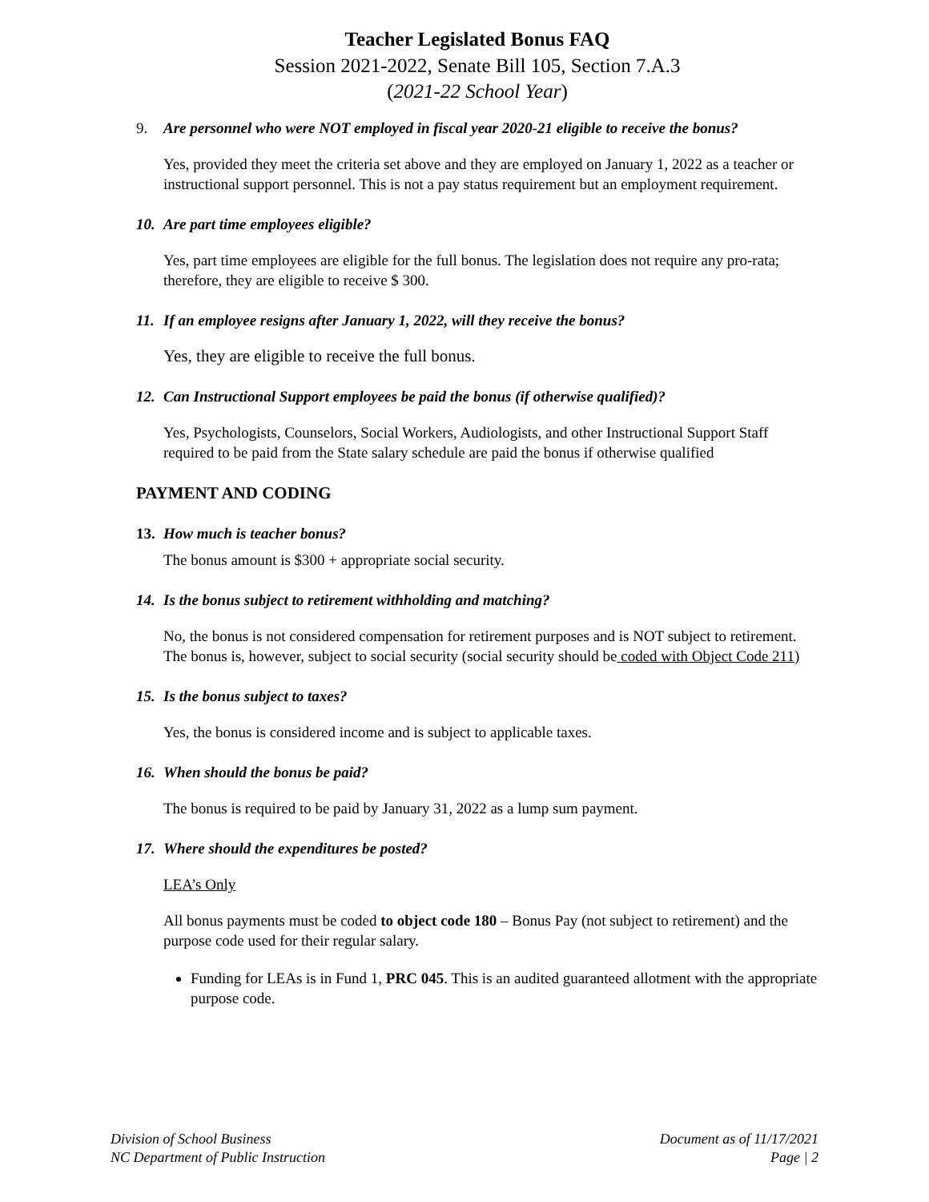Teacher Legislated Bonus FAQ
Session 2021-2022, Senate Bill 105, Section 7.A.3
(2021-22 School Year)
9. Are personnel who were NOT employed in fiscal year 2020-21 eligible to receive the bonus?
Yes, provided they meet the criteria set above and they are employed on January 1, 2022 as a teacher or instructional support personnel. This is not a pay status requirement but an employment requirement.
10. Are part time employees eligible?
Yes, part time employees are eligible for the full bonus. The legislation does not require any pro-rata; therefore, they are eligible to receive $ 300.
11. If an employee resigns after January 1, 2022, will they receive the bonus?
Yes, they are eligible to receive the full bonus.
12. Can Instructional Support employees be paid the bonus (if otherwise qualified)?
Yes, Psychologists, Counselors, Social Workers, Audiologists, and other Instructional Support Staff required to be paid from the State salary schedule are paid the bonus if otherwise qualified
PAYMENT AND CODING
13. How much is teacher bonus?
The bonus amount is $300 + appropriate social security.
14. Is the bonus subject to retirement withholding and matching?
No, the bonus is not considered compensation for retirement purposes and is NOT subject to retirement. The bonus is, however, subject to social security (social security should be coded with Object Code 211)
15. Is the bonus subject to taxes?
Yes, the bonus is considered income and is subject to applicable taxes.
16. When should the bonus be paid?
The bonus is required to be paid by January 31, 2022 as a lump sum payment.
17. Where should the expenditures be posted?
LEA’s Only
All bonus payments must be coded to object code 180 – Bonus Pay (not subject to retirement) and the purpose code used for their regular salary.
Funding for LEAs is in Fund 1, PRC 045. This is an audited guaranteed allotment with the appropriate purpose code.
Division of School Business
NC Department of Public Instruction
Document as of 11/17/2021
Page | 2